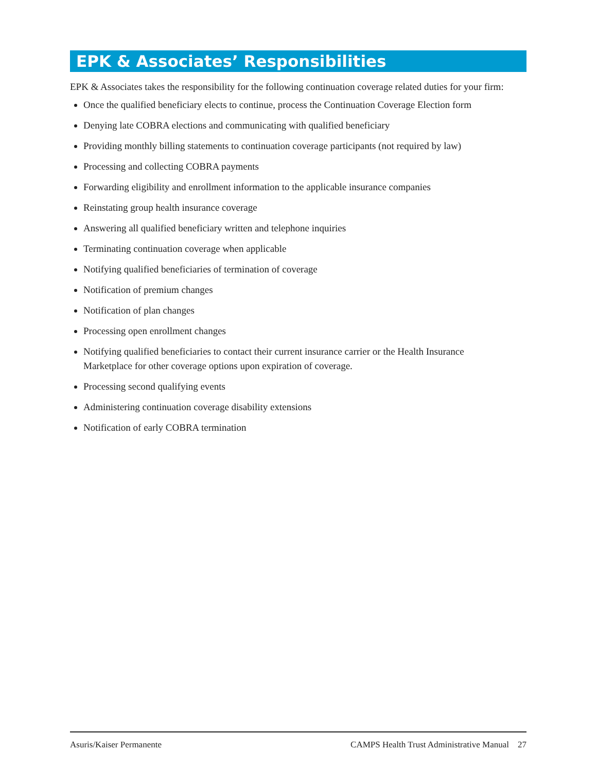EPK & Associates’ Responsibilities
EPK & Associates takes the responsibility for the following continuation coverage related duties for your firm:
Once the qualified beneficiary elects to continue, process the Continuation Coverage Election form
Denying late COBRA elections and communicating with qualified beneficiary
Providing monthly billing statements to continuation coverage participants (not required by law)
Processing and collecting COBRA payments
Forwarding eligibility and enrollment information to the applicable insurance companies
Reinstating group health insurance coverage
Answering all qualified beneficiary written and telephone inquiries
Terminating continuation coverage when applicable
Notifying qualified beneficiaries of termination of coverage
Notification of premium changes
Notification of plan changes
Processing open enrollment changes
Notifying qualified beneficiaries to contact their current insurance carrier or the Health Insurance
Marketplace for other coverage options upon expiration of coverage.
Processing second qualifying events
Administering continuation coverage disability extensions
Notification of early COBRA termination
Asuris/Kaiser Permanente CAMPS Health Trust Administrative Manual 27